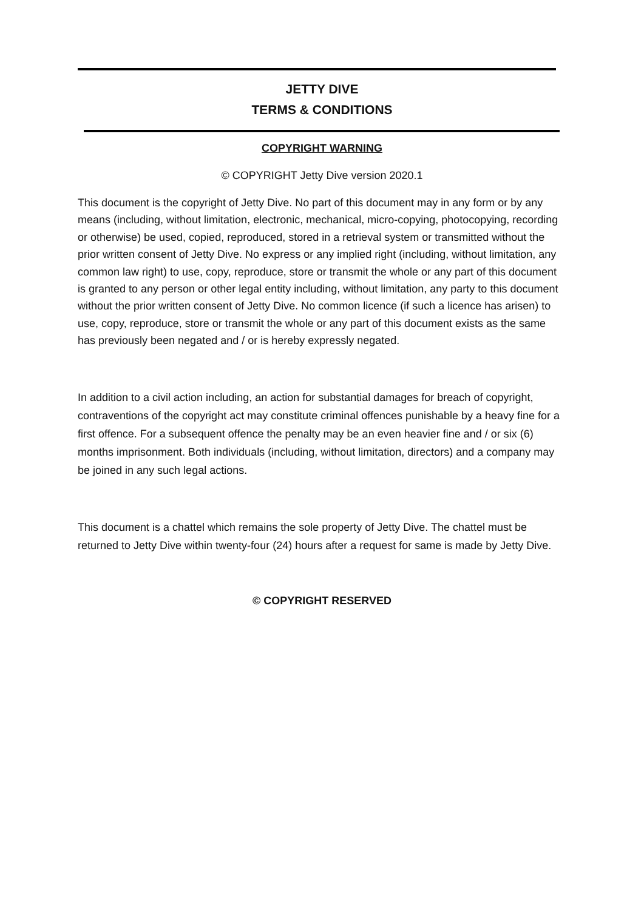JETTY DIVE
TERMS & CONDITIONS
COPYRIGHT WARNING
© COPYRIGHT Jetty Dive version 2020.1
This document is the copyright of Jetty Dive. No part of this document may in any form or by any means (including, without limitation, electronic, mechanical, micro-copying, photocopying, recording or otherwise) be used, copied, reproduced, stored in a retrieval system or transmitted without the prior written consent of Jetty Dive. No express or any implied right (including, without limitation, any common law right) to use, copy, reproduce, store or transmit the whole or any part of this document is granted to any person or other legal entity including, without limitation, any party to this document without the prior written consent of Jetty Dive. No common licence (if such a licence has arisen) to use, copy, reproduce, store or transmit the whole or any part of this document exists as the same has previously been negated and / or is hereby expressly negated.
In addition to a civil action including, an action for substantial damages for breach of copyright, contraventions of the copyright act may constitute criminal offences punishable by a heavy fine for a first offence. For a subsequent offence the penalty may be an even heavier fine and / or six (6) months imprisonment. Both individuals (including, without limitation, directors) and a company may be joined in any such legal actions.
This document is a chattel which remains the sole property of Jetty Dive. The chattel must be returned to Jetty Dive within twenty-four (24) hours after a request for same is made by Jetty Dive.
© COPYRIGHT RESERVED